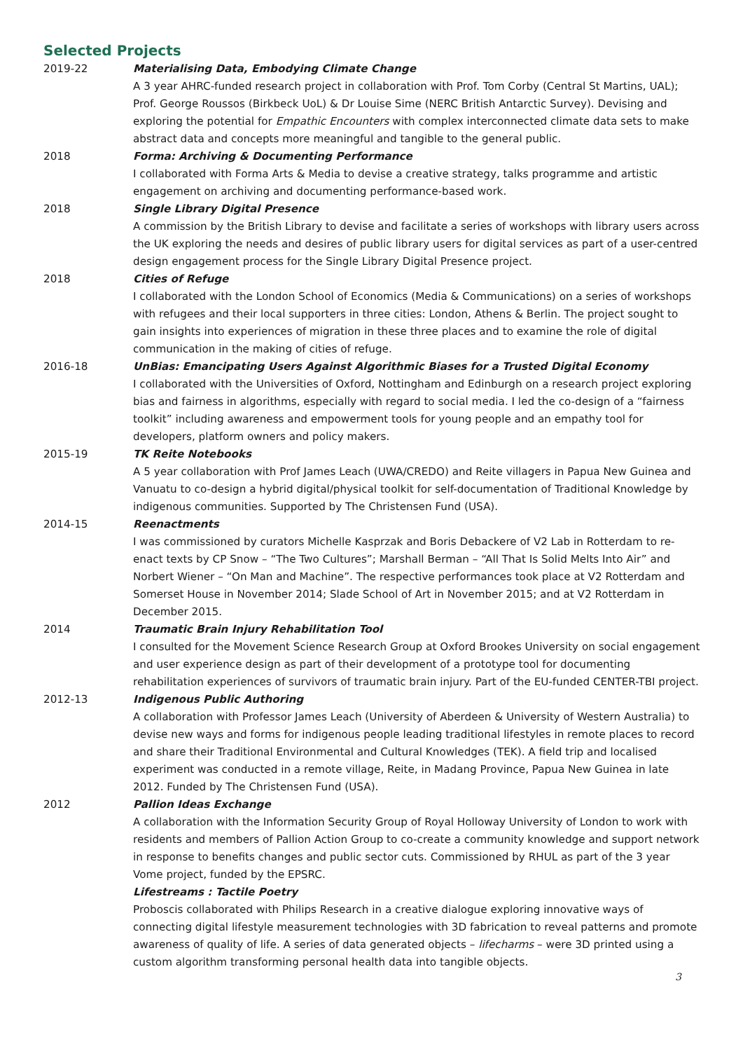Selected Projects
2019-22 Materialising Data, Embodying Climate Change
A 3 year AHRC-funded research project in collaboration with Prof. Tom Corby (Central St Martins, UAL); Prof. George Roussos (Birkbeck UoL) & Dr Louise Sime (NERC British Antarctic Survey). Devising and exploring the potential for Empathic Encounters with complex interconnected climate data sets to make abstract data and concepts more meaningful and tangible to the general public.
2018 Forma: Archiving & Documenting Performance
I collaborated with Forma Arts & Media to devise a creative strategy, talks programme and artistic engagement on archiving and documenting performance-based work.
2018 Single Library Digital Presence
A commission by the British Library to devise and facilitate a series of workshops with library users across the UK exploring the needs and desires of public library users for digital services as part of a user-centred design engagement process for the Single Library Digital Presence project.
2018 Cities of Refuge
I collaborated with the London School of Economics (Media & Communications) on a series of workshops with refugees and their local supporters in three cities: London, Athens & Berlin. The project sought to gain insights into experiences of migration in these three places and to examine the role of digital communication in the making of cities of refuge.
2016-18 UnBias: Emancipating Users Against Algorithmic Biases for a Trusted Digital Economy
I collaborated with the Universities of Oxford, Nottingham and Edinburgh on a research project exploring bias and fairness in algorithms, especially with regard to social media. I led the co-design of a “fairness toolkit” including awareness and empowerment tools for young people and an empathy tool for developers, platform owners and policy makers.
2015-19 TK Reite Notebooks
A 5 year collaboration with Prof James Leach (UWA/CREDO) and Reite villagers in Papua New Guinea and Vanuatu to co-design a hybrid digital/physical toolkit for self-documentation of Traditional Knowledge by indigenous communities. Supported by The Christensen Fund (USA).
2014-15 Reenactments
I was commissioned by curators Michelle Kasprzak and Boris Debackere of V2 Lab in Rotterdam to re-enact texts by CP Snow – “The Two Cultures”; Marshall Berman – “All That Is Solid Melts Into Air” and Norbert Wiener – “On Man and Machine”. The respective performances took place at V2 Rotterdam and Somerset House in November 2014; Slade School of Art in November 2015; and at V2 Rotterdam in December 2015.
2014 Traumatic Brain Injury Rehabilitation Tool
I consulted for the Movement Science Research Group at Oxford Brookes University on social engagement and user experience design as part of their development of a prototype tool for documenting rehabilitation experiences of survivors of traumatic brain injury. Part of the EU-funded CENTER-TBI project.
2012-13 Indigenous Public Authoring
A collaboration with Professor James Leach (University of Aberdeen & University of Western Australia) to devise new ways and forms for indigenous people leading traditional lifestyles in remote places to record and share their Traditional Environmental and Cultural Knowledges (TEK). A field trip and localised experiment was conducted in a remote village, Reite, in Madang Province, Papua New Guinea in late 2012. Funded by The Christensen Fund (USA).
2012 Pallion Ideas Exchange
A collaboration with the Information Security Group of Royal Holloway University of London to work with residents and members of Pallion Action Group to co-create a community knowledge and support network in response to benefits changes and public sector cuts. Commissioned by RHUL as part of the 3 year Vome project, funded by the EPSRC.
Lifestreams : Tactile Poetry
Proboscis collaborated with Philips Research in a creative dialogue exploring innovative ways of connecting digital lifestyle measurement technologies with 3D fabrication to reveal patterns and promote awareness of quality of life. A series of data generated objects – lifecharms – were 3D printed using a custom algorithm transforming personal health data into tangible objects.
3